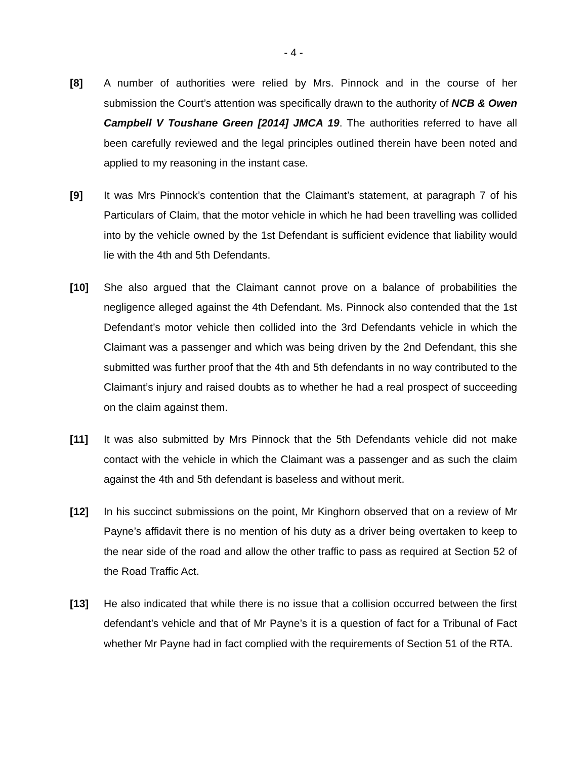- 4 -
[8] A number of authorities were relied by Mrs. Pinnock and in the course of her submission the Court’s attention was specifically drawn to the authority of NCB & Owen Campbell V Toushane Green [2014] JMCA 19. The authorities referred to have all been carefully reviewed and the legal principles outlined therein have been noted and applied to my reasoning in the instant case.
[9] It was Mrs Pinnock’s contention that the Claimant’s statement, at paragraph 7 of his Particulars of Claim, that the motor vehicle in which he had been travelling was collided into by the vehicle owned by the 1st Defendant is sufficient evidence that liability would lie with the 4th and 5th Defendants.
[10] She also argued that the Claimant cannot prove on a balance of probabilities the negligence alleged against the 4th Defendant. Ms. Pinnock also contended that the 1st Defendant’s motor vehicle then collided into the 3rd Defendants vehicle in which the Claimant was a passenger and which was being driven by the 2nd Defendant, this she submitted was further proof that the 4th and 5th defendants in no way contributed to the Claimant’s injury and raised doubts as to whether he had a real prospect of succeeding on the claim against them.
[11] It was also submitted by Mrs Pinnock that the 5th Defendants vehicle did not make contact with the vehicle in which the Claimant was a passenger and as such the claim against the 4th and 5th defendant is baseless and without merit.
[12] In his succinct submissions on the point, Mr Kinghorn observed that on a review of Mr Payne’s affidavit there is no mention of his duty as a driver being overtaken to keep to the near side of the road and allow the other traffic to pass as required at Section 52 of the Road Traffic Act.
[13] He also indicated that while there is no issue that a collision occurred between the first defendant’s vehicle and that of Mr Payne’s it is a question of fact for a Tribunal of Fact whether Mr Payne had in fact complied with the requirements of Section 51 of the RTA.